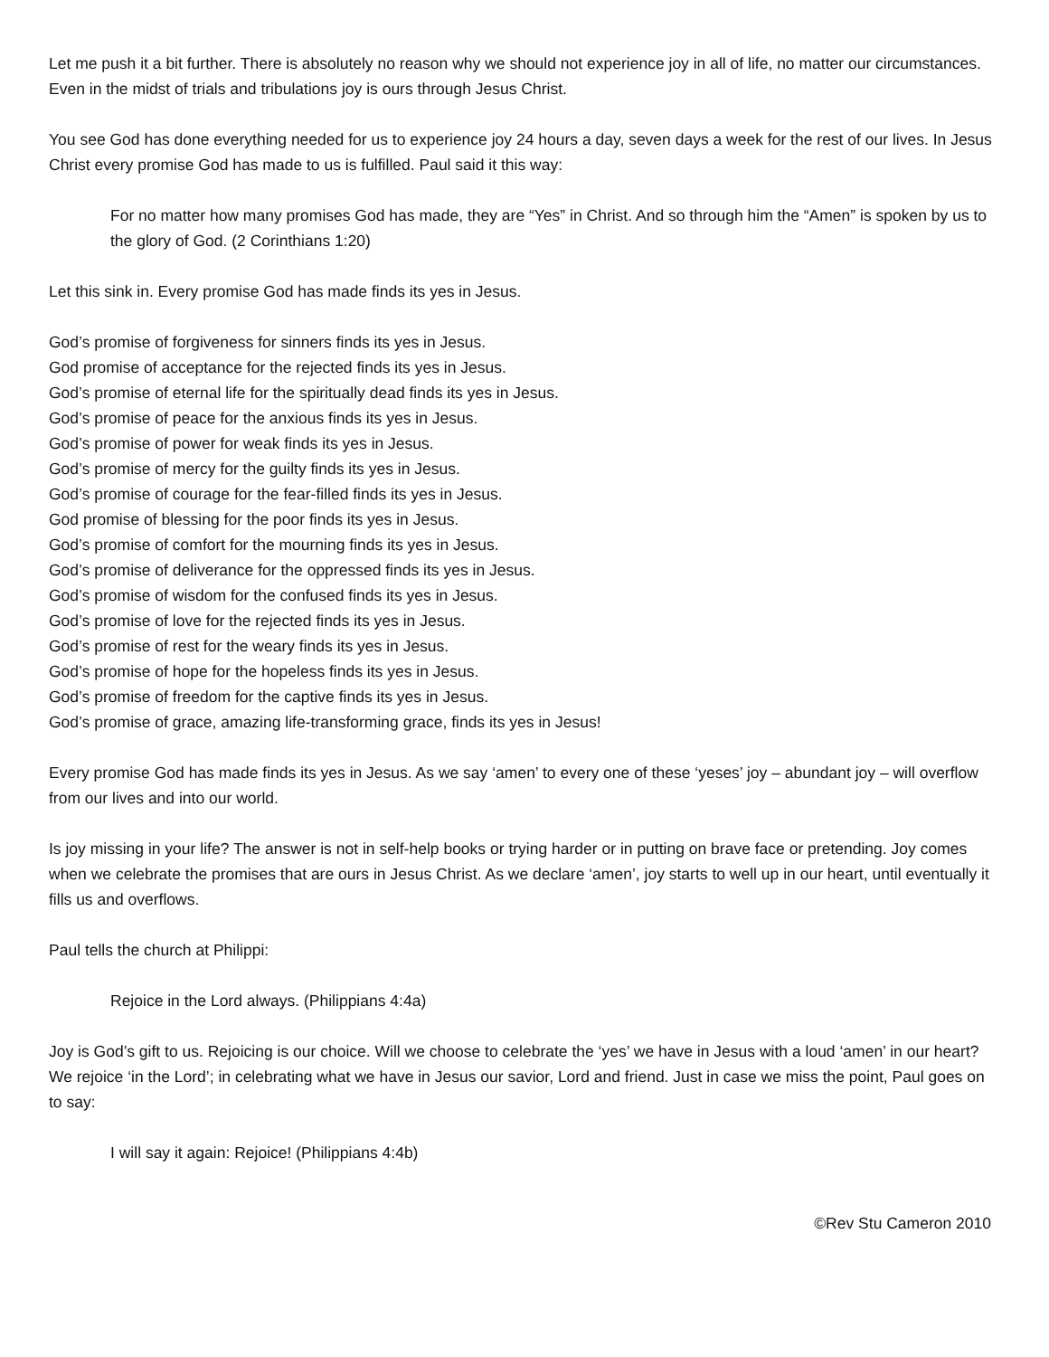Let me push it a bit further. There is absolutely no reason why we should not experience joy in all of life, no matter our circumstances. Even in the midst of trials and tribulations joy is ours through Jesus Christ.
You see God has done everything needed for us to experience joy 24 hours a day, seven days a week for the rest of our lives. In Jesus Christ every promise God has made to us is fulfilled. Paul said it this way:
For no matter how many promises God has made, they are “Yes” in Christ. And so through him the “Amen” is spoken by us to the glory of God. (2 Corinthians 1:20)
Let this sink in. Every promise God has made finds its yes in Jesus.
God’s promise of forgiveness for sinners finds its yes in Jesus.
God promise of acceptance for the rejected finds its yes in Jesus.
God’s promise of eternal life for the spiritually dead finds its yes in Jesus.
God’s promise of peace for the anxious finds its yes in Jesus.
God’s promise of power for weak finds its yes in Jesus.
God’s promise of mercy for the guilty finds its yes in Jesus.
God’s promise of courage for the fear-filled finds its yes in Jesus.
God promise of blessing for the poor finds its yes in Jesus.
God’s promise of comfort for the mourning finds its yes in Jesus.
God’s promise of deliverance for the oppressed finds its yes in Jesus.
God’s promise of wisdom for the confused finds its yes in Jesus.
God’s promise of love for the rejected finds its yes in Jesus.
God’s promise of rest for the weary finds its yes in Jesus.
God’s promise of hope for the hopeless finds its yes in Jesus.
God’s promise of freedom for the captive finds its yes in Jesus.
God’s promise of grace, amazing life-transforming grace, finds its yes in Jesus!
Every promise God has made finds its yes in Jesus. As we say ‘amen’ to every one of these ‘yeses’ joy – abundant joy – will overflow from our lives and into our world.
Is joy missing in your life? The answer is not in self-help books or trying harder or in putting on brave face or pretending. Joy comes when we celebrate the promises that are ours in Jesus Christ. As we declare ‘amen’, joy starts to well up in our heart, until eventually it fills us and overflows.
Paul tells the church at Philippi:
Rejoice in the Lord always. (Philippians 4:4a)
Joy is God’s gift to us. Rejoicing is our choice. Will we choose to celebrate the ‘yes’ we have in Jesus with a loud ‘amen’ in our heart? We rejoice ‘in the Lord’; in celebrating what we have in Jesus our savior, Lord and friend. Just in case we miss the point, Paul goes on to say:
I will say it again: Rejoice! (Philippians 4:4b)
©Rev Stu Cameron 2010